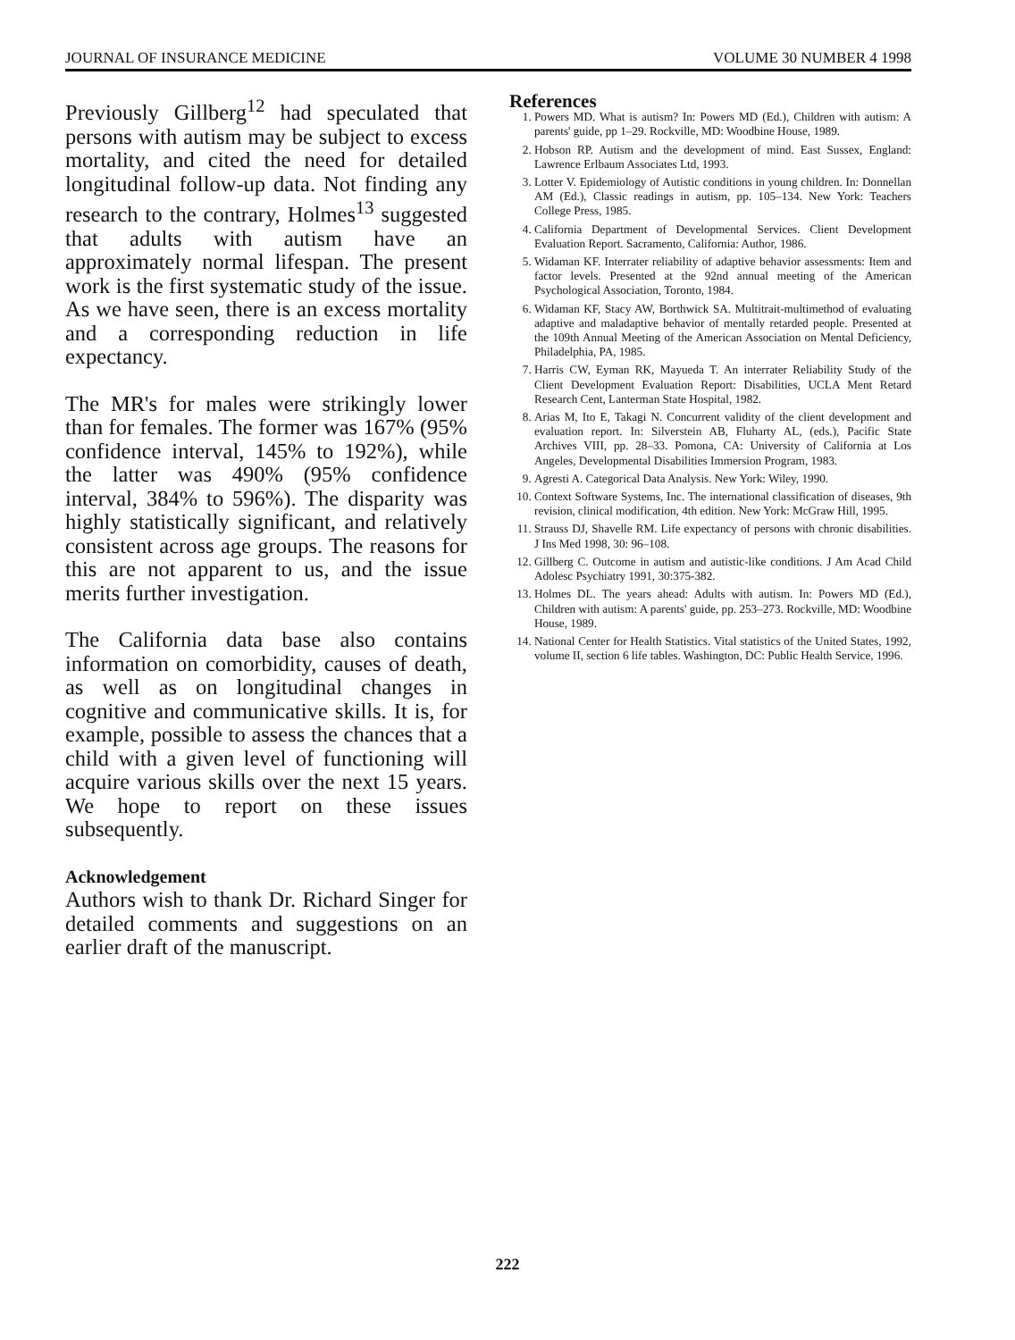JOURNAL OF INSURANCE MEDICINE VOLUME 30 NUMBER 4 1998
Previously Gillberg<sup>12</sup> had speculated that persons with autism may be subject to excess mortality, and cited the need for detailed longitudinal follow-up data. Not finding any research to the contrary, Holmes<sup>13</sup> suggested that adults with autism have an approximately normal lifespan. The present work is the first systematic study of the issue. As we have seen, there is an excess mortality and a corresponding reduction in life expectancy.
The MR's for males were strikingly lower than for females. The former was 167% (95% confidence interval, 145% to 192%), while the latter was 490% (95% confidence interval, 384% to 596%). The disparity was highly statistically significant, and relatively consistent across age groups. The reasons for this are not apparent to us, and the issue merits further investigation.
The California data base also contains information on comorbidity, causes of death, as well as on longitudinal changes in cognitive and communicative skills. It is, for example, possible to assess the chances that a child with a given level of functioning will acquire various skills over the next 15 years. We hope to report on these issues subsequently.
Acknowledgement
Authors wish to thank Dr. Richard Singer for detailed comments and suggestions on an earlier draft of the manuscript.
References
1. Powers MD. What is autism? In: Powers MD (Ed.), Children with autism: A parents' guide, pp 1–29. Rockville, MD: Woodbine House, 1989.
2. Hobson RP. Autism and the development of mind. East Sussex, England: Lawrence Erlbaum Associates Ltd, 1993.
3. Lotter V. Epidemiology of Autistic conditions in young children. In: Donnellan AM (Ed.), Classic readings in autism, pp. 105–134. New York: Teachers College Press, 1985.
4. California Department of Developmental Services. Client Development Evaluation Report. Sacramento, California: Author, 1986.
5. Widaman KF. Interrater reliability of adaptive behavior assessments: Item and factor levels. Presented at the 92nd annual meeting of the American Psychological Association, Toronto, 1984.
6. Widaman KF, Stacy AW, Borthwick SA. Multitrait-multimethod of evaluating adaptive and maladaptive behavior of mentally retarded people. Presented at the 109th Annual Meeting of the American Association on Mental Deficiency, Philadelphia, PA, 1985.
7. Harris CW, Eyman RK, Mayueda T. An interrater Reliability Study of the Client Development Evaluation Report: Disabilities, UCLA Ment Retard Research Cent, Lanterman State Hospital, 1982.
8. Arias M, Ito E, Takagi N. Concurrent validity of the client development and evaluation report. In: Silverstein AB, Fluharty AL, (eds.), Pacific State Archives VIII, pp. 28–33. Pomona, CA: University of California at Los Angeles, Developmental Disabilities Immersion Program, 1983.
9. Agresti A. Categorical Data Analysis. New York: Wiley, 1990.
10. Context Software Systems, Inc. The international classification of diseases, 9th revision, clinical modification, 4th edition. New York: McGraw Hill, 1995.
11. Strauss DJ, Shavelle RM. Life expectancy of persons with chronic disabilities. J Ins Med 1998, 30: 96–108.
12. Gillberg C. Outcome in autism and autistic-like conditions. J Am Acad Child Adolesc Psychiatry 1991, 30:375-382.
13. Holmes DL. The years ahead: Adults with autism. In: Powers MD (Ed.), Children with autism: A parents' guide, pp. 253–273. Rockville, MD: Woodbine House, 1989.
14. National Center for Health Statistics. Vital statistics of the United States, 1992, volume II, section 6 life tables. Washington, DC: Public Health Service, 1996.
222